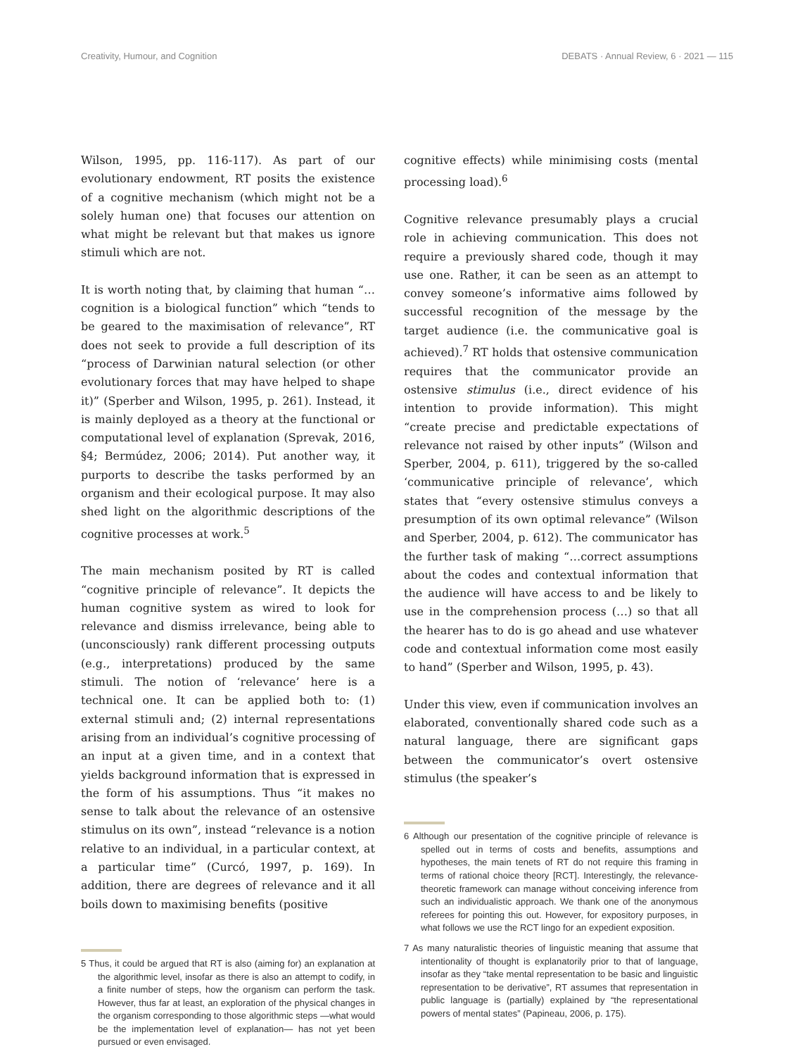Creativity, Humour, and Cognition DEBATS · Annual Review, 6 · 2021 — 115
Wilson, 1995, pp. 116-117). As part of our evolutionary endowment, RT posits the existence of a cognitive mechanism (which might not be a solely human one) that focuses our attention on what might be relevant but that makes us ignore stimuli which are not.
It is worth noting that, by claiming that human “…cognition is a biological function” which “tends to be geared to the maximisation of relevance”, RT does not seek to provide a full description of its “process of Darwinian natural selection (or other evolutionary forces that may have helped to shape it)” (Sperber and Wilson, 1995, p. 261). Instead, it is mainly deployed as a theory at the functional or computational level of explanation (Sprevak, 2016, §4; Bermúdez, 2006; 2014). Put another way, it purports to describe the tasks performed by an organism and their ecological purpose. It may also shed light on the algorithmic descriptions of the cognitive processes at work.<sup>5</sup>
The main mechanism posited by RT is called “cognitive principle of relevance”. It depicts the human cognitive system as wired to look for relevance and dismiss irrelevance, being able to (unconsciously) rank different processing outputs (e.g., interpretations) produced by the same stimuli. The notion of ‘relevance’ here is a technical one. It can be applied both to: (1) external stimuli and; (2) internal representations arising from an individual’s cognitive processing of an input at a given time, and in a context that yields background information that is expressed in the form of his assumptions. Thus “it makes no sense to talk about the relevance of an ostensive stimulus on its own”, instead “relevance is a notion relative to an individual, in a particular context, at a particular time” (Curcó, 1997, p. 169). In addition, there are degrees of relevance and it all boils down to maximising benefits (positive
5 Thus, it could be argued that RT is also (aiming for) an explanation at the algorithmic level, insofar as there is also an attempt to codify, in a finite number of steps, how the organism can perform the task. However, thus far at least, an exploration of the physical changes in the organism corresponding to those algorithmic steps —what would be the implementation level of explanation— has not yet been pursued or even envisaged.
cognitive effects) while minimising costs (mental processing load).<sup>6</sup>
Cognitive relevance presumably plays a crucial role in achieving communication. This does not require a previously shared code, though it may use one. Rather, it can be seen as an attempt to convey someone’s informative aims followed by successful recognition of the message by the target audience (i.e. the communicative goal is achieved).<sup>7</sup> RT holds that ostensive communication requires that the communicator provide an ostensive stimulus (i.e., direct evidence of his intention to provide information). This might “create precise and predictable expectations of relevance not raised by other inputs” (Wilson and Sperber, 2004, p. 611), triggered by the so-called ‘communicative principle of relevance’, which states that “every ostensive stimulus conveys a presumption of its own optimal relevance” (Wilson and Sperber, 2004, p. 612). The communicator has the further task of making “…correct assumptions about the codes and contextual information that the audience will have access to and be likely to use in the comprehension process (…) so that all the hearer has to do is go ahead and use whatever code and contextual information come most easily to hand” (Sperber and Wilson, 1995, p. 43).
Under this view, even if communication involves an elaborated, conventionally shared code such as a natural language, there are significant gaps between the communicator’s overt ostensive stimulus (the speaker’s
6 Although our presentation of the cognitive principle of relevance is spelled out in terms of costs and benefits, assumptions and hypotheses, the main tenets of RT do not require this framing in terms of rational choice theory [RCT]. Interestingly, the relevance-theoretic framework can manage without conceiving inference from such an individualistic approach. We thank one of the anonymous referees for pointing this out. However, for expository purposes, in what follows we use the RCT lingo for an expedient exposition.
7 As many naturalistic theories of linguistic meaning that assume that intentionality of thought is explanatorily prior to that of language, insofar as they “take mental representation to be basic and linguistic representation to be derivative”, RT assumes that representation in public language is (partially) explained by “the representational powers of mental states” (Papineau, 2006, p. 175).